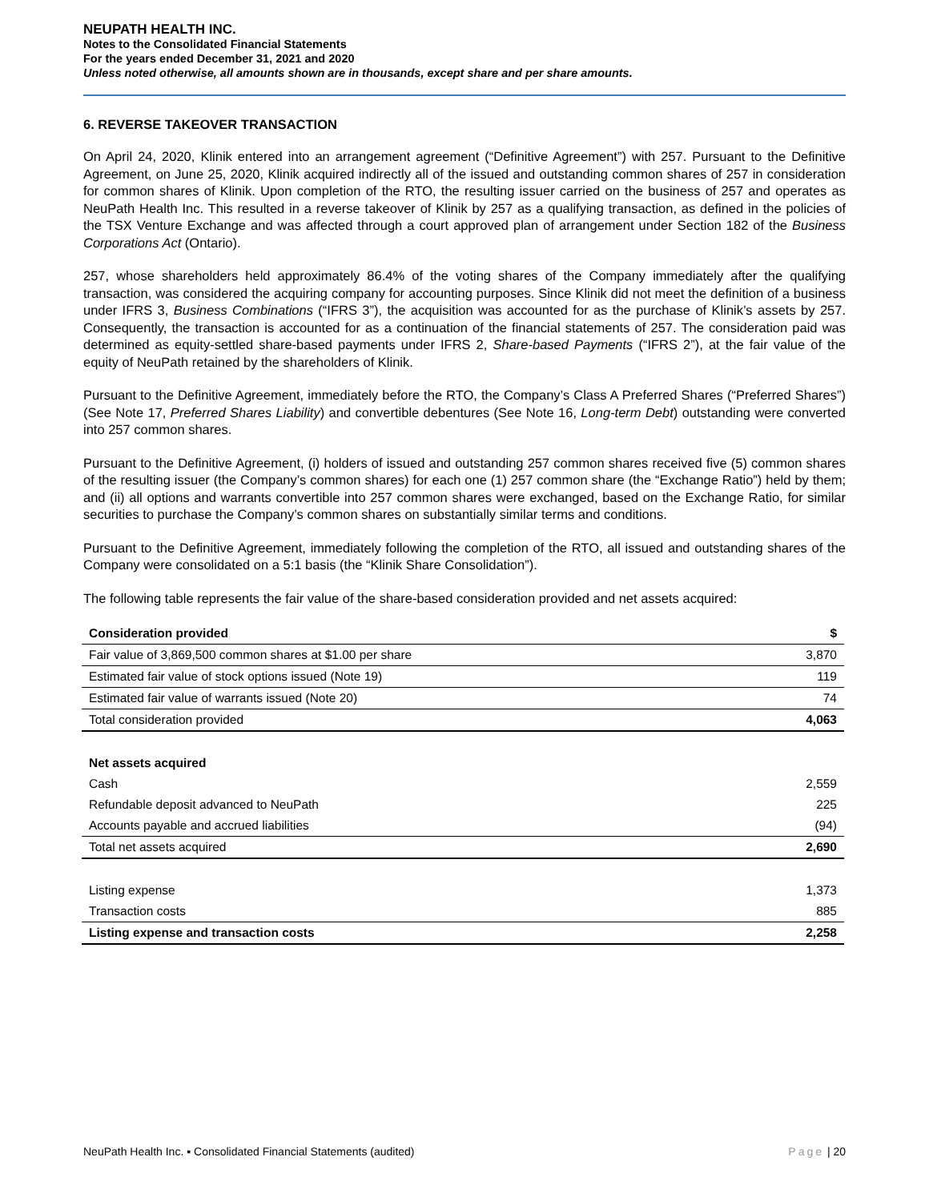NEUPATH HEALTH INC.
Notes to the Consolidated Financial Statements
For the years ended December 31, 2021 and 2020
Unless noted otherwise, all amounts shown are in thousands, except share and per share amounts.
6. REVERSE TAKEOVER TRANSACTION
On April 24, 2020, Klinik entered into an arrangement agreement (“Definitive Agreement”) with 257. Pursuant to the Definitive Agreement, on June 25, 2020, Klinik acquired indirectly all of the issued and outstanding common shares of 257 in consideration for common shares of Klinik. Upon completion of the RTO, the resulting issuer carried on the business of 257 and operates as NeuPath Health Inc. This resulted in a reverse takeover of Klinik by 257 as a qualifying transaction, as defined in the policies of the TSX Venture Exchange and was affected through a court approved plan of arrangement under Section 182 of the Business Corporations Act (Ontario).
257, whose shareholders held approximately 86.4% of the voting shares of the Company immediately after the qualifying transaction, was considered the acquiring company for accounting purposes. Since Klinik did not meet the definition of a business under IFRS 3, Business Combinations (“IFRS 3”), the acquisition was accounted for as the purchase of Klinik’s assets by 257. Consequently, the transaction is accounted for as a continuation of the financial statements of 257. The consideration paid was determined as equity-settled share-based payments under IFRS 2, Share-based Payments (“IFRS 2”), at the fair value of the equity of NeuPath retained by the shareholders of Klinik.
Pursuant to the Definitive Agreement, immediately before the RTO, the Company’s Class A Preferred Shares (“Preferred Shares”) (See Note 17, Preferred Shares Liability) and convertible debentures (See Note 16, Long-term Debt) outstanding were converted into 257 common shares.
Pursuant to the Definitive Agreement, (i) holders of issued and outstanding 257 common shares received five (5) common shares of the resulting issuer (the Company’s common shares) for each one (1) 257 common share (the “Exchange Ratio”) held by them; and (ii) all options and warrants convertible into 257 common shares were exchanged, based on the Exchange Ratio, for similar securities to purchase the Company’s common shares on substantially similar terms and conditions.
Pursuant to the Definitive Agreement, immediately following the completion of the RTO, all issued and outstanding shares of the Company were consolidated on a 5:1 basis (the “Klinik Share Consolidation”).
The following table represents the fair value of the share-based consideration provided and net assets acquired:
| Consideration provided | $ |
| --- | --- |
| Fair value of 3,869,500 common shares at $1.00 per share | 3,870 |
| Estimated fair value of stock options issued (Note 19) | 119 |
| Estimated fair value of warrants issued (Note 20) | 74 |
| Total consideration provided | 4,063 |
| Net assets acquired | |
| Cash | 2,559 |
| Refundable deposit advanced to NeuPath | 225 |
| Accounts payable and accrued liabilities | (94) |
| Total net assets acquired | 2,690 |
| Listing expense | 1,373 |
| Transaction costs | 885 |
| Listing expense and transaction costs | 2,258 |
NeuPath Health Inc. ▪ Consolidated Financial Statements (audited) Page | 20